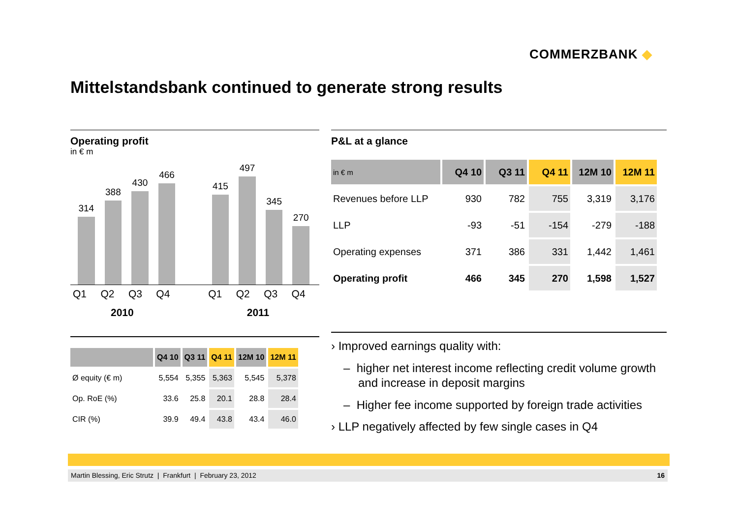COMMERZBANK ◆
Mittelstandsbank continued to generate strong results
Operating profit
in € m
314
388
430
466
415
497
345
270
Q1 Q2 Q3 Q4 Q1 Q2 Q3 Q4
2010 2011
| | Q4 10 | Q3 11 | Q4 11 | 12M 10 | 12M 11 |
| --- | --- | --- | --- | --- | --- |
| Ø equity (€ m) | 5,554 | 5,355 | 5,363 | 5,545 | 5,378 |
| Op. RoE (%) | 33.6 | 25.8 | 20.1 | 28.8 | 28.4 |
| CIR (%) | 39.9 | 49.4 | 43.8 | 43.4 | 46.0 |
P&L at a glance
| in € m | Q4 10 | Q3 11 | Q4 11 | 12M 10 | 12M 11 |
| --- | --- | --- | --- | --- | --- |
| Revenues before LLP | 930 | 782 | 755 | 3,319 | 3,176 |
| LLP | -93 | -51 | -154 | -279 | -188 |
| Operating expenses | 371 | 386 | 331 | 1,442 | 1,461 |
| Operating profit | 466 | 345 | 270 | 1,598 | 1,527 |
› Improved earnings quality with:
– higher net interest income reflecting credit volume growth and increase in deposit margins
– Higher fee income supported by foreign trade activities
› LLP negatively affected by few single cases in Q4
Martin Blessing, Eric Strutz | Frankfurt | February 23, 2012 16